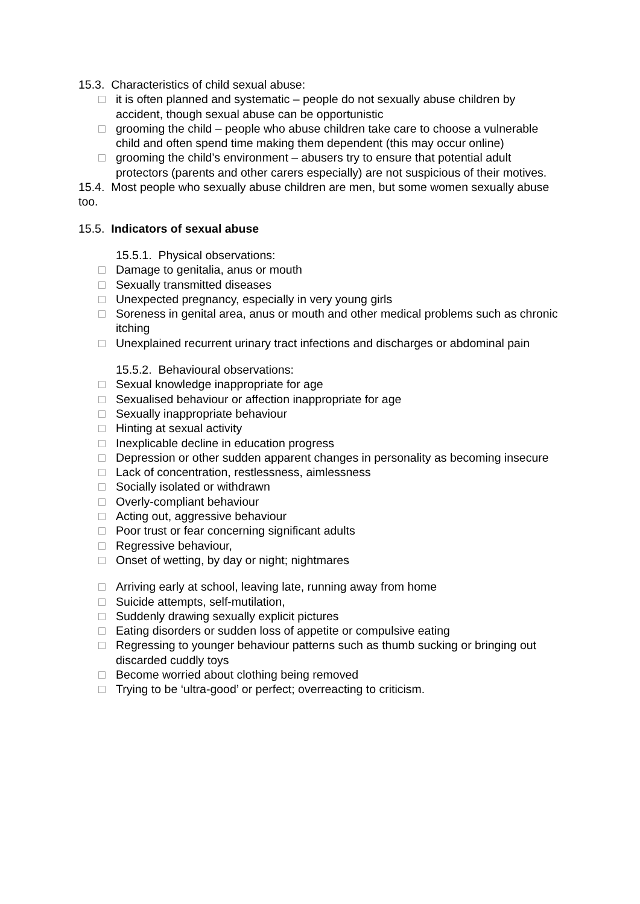15.3. Characteristics of child sexual abuse:
□ it is often planned and systematic – people do not sexually abuse children by accident, though sexual abuse can be opportunistic
□ grooming the child – people who abuse children take care to choose a vulnerable child and often spend time making them dependent (this may occur online)
□ grooming the child’s environment – abusers try to ensure that potential adult protectors (parents and other carers especially) are not suspicious of their motives.
15.4. Most people who sexually abuse children are men, but some women sexually abuse too.
15.5. Indicators of sexual abuse
15.5.1. Physical observations:
□ Damage to genitalia, anus or mouth
□ Sexually transmitted diseases
□ Unexpected pregnancy, especially in very young girls
□ Soreness in genital area, anus or mouth and other medical problems such as chronic itching
□ Unexplained recurrent urinary tract infections and discharges or abdominal pain
15.5.2. Behavioural observations:
□ Sexual knowledge inappropriate for age
□ Sexualised behaviour or affection inappropriate for age
□ Sexually inappropriate behaviour
□ Hinting at sexual activity
□ Inexplicable decline in education progress
□ Depression or other sudden apparent changes in personality as becoming insecure
□ Lack of concentration, restlessness, aimlessness
□ Socially isolated or withdrawn
□ Overly-compliant behaviour
□ Acting out, aggressive behaviour
□ Poor trust or fear concerning significant adults
□ Regressive behaviour,
□ Onset of wetting, by day or night; nightmares
□ Arriving early at school, leaving late, running away from home
□ Suicide attempts, self-mutilation,
□ Suddenly drawing sexually explicit pictures
□ Eating disorders or sudden loss of appetite or compulsive eating
□ Regressing to younger behaviour patterns such as thumb sucking or bringing out discarded cuddly toys
□ Become worried about clothing being removed
□ Trying to be ‘ultra-good’ or perfect; overreacting to criticism.